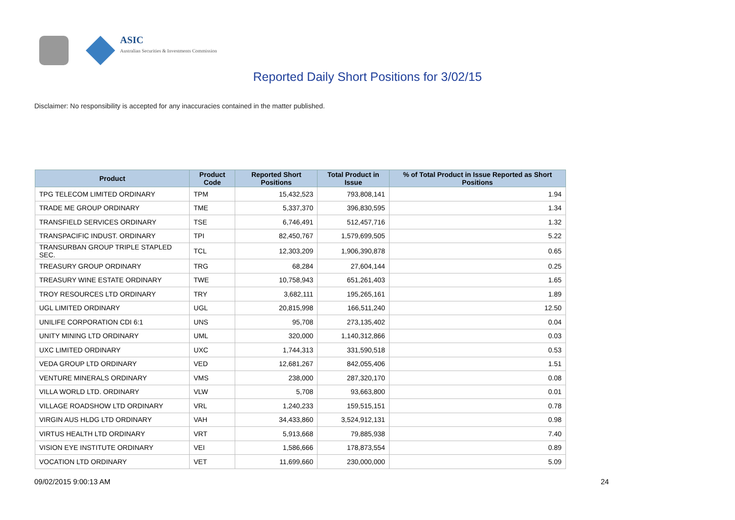ASIC
Australian Securities & Investments Commission
Reported Daily Short Positions for 3/02/15
Disclaimer: No responsibility is accepted for any inaccuracies contained in the matter published.
| Product | Product Code | Reported Short Positions | Total Product in Issue | % of Total Product in Issue Reported as Short Positions |
| --- | --- | --- | --- | --- |
| TPG TELECOM LIMITED ORDINARY | TPM | 15,432,523 | 793,808,141 | 1.94 |
| TRADE ME GROUP ORDINARY | TME | 5,337,370 | 396,830,595 | 1.34 |
| TRANSFIELD SERVICES ORDINARY | TSE | 6,746,491 | 512,457,716 | 1.32 |
| TRANSPACIFIC INDUST. ORDINARY | TPI | 82,450,767 | 1,579,699,505 | 5.22 |
| TRANSURBAN GROUP TRIPLE STAPLED SEC. | TCL | 12,303,209 | 1,906,390,878 | 0.65 |
| TREASURY GROUP ORDINARY | TRG | 68,284 | 27,604,144 | 0.25 |
| TREASURY WINE ESTATE ORDINARY | TWE | 10,758,943 | 651,261,403 | 1.65 |
| TROY RESOURCES LTD ORDINARY | TRY | 3,682,111 | 195,265,161 | 1.89 |
| UGL LIMITED ORDINARY | UGL | 20,815,998 | 166,511,240 | 12.50 |
| UNILIFE CORPORATION CDI 6:1 | UNS | 95,708 | 273,135,402 | 0.04 |
| UNITY MINING LTD ORDINARY | UML | 320,000 | 1,140,312,866 | 0.03 |
| UXC LIMITED ORDINARY | UXC | 1,744,313 | 331,590,518 | 0.53 |
| VEDA GROUP LTD ORDINARY | VED | 12,681,267 | 842,055,406 | 1.51 |
| VENTURE MINERALS ORDINARY | VMS | 238,000 | 287,320,170 | 0.08 |
| VILLA WORLD LTD. ORDINARY | VLW | 5,708 | 93,663,800 | 0.01 |
| VILLAGE ROADSHOW LTD ORDINARY | VRL | 1,240,233 | 159,515,151 | 0.78 |
| VIRGIN AUS HLDG LTD ORDINARY | VAH | 34,433,860 | 3,524,912,131 | 0.98 |
| VIRTUS HEALTH LTD ORDINARY | VRT | 5,913,668 | 79,885,938 | 7.40 |
| VISION EYE INSTITUTE ORDINARY | VEI | 1,586,666 | 178,873,554 | 0.89 |
| VOCATION LTD ORDINARY | VET | 11,699,660 | 230,000,000 | 5.09 |
09/02/2015 9:00:13 AM 24